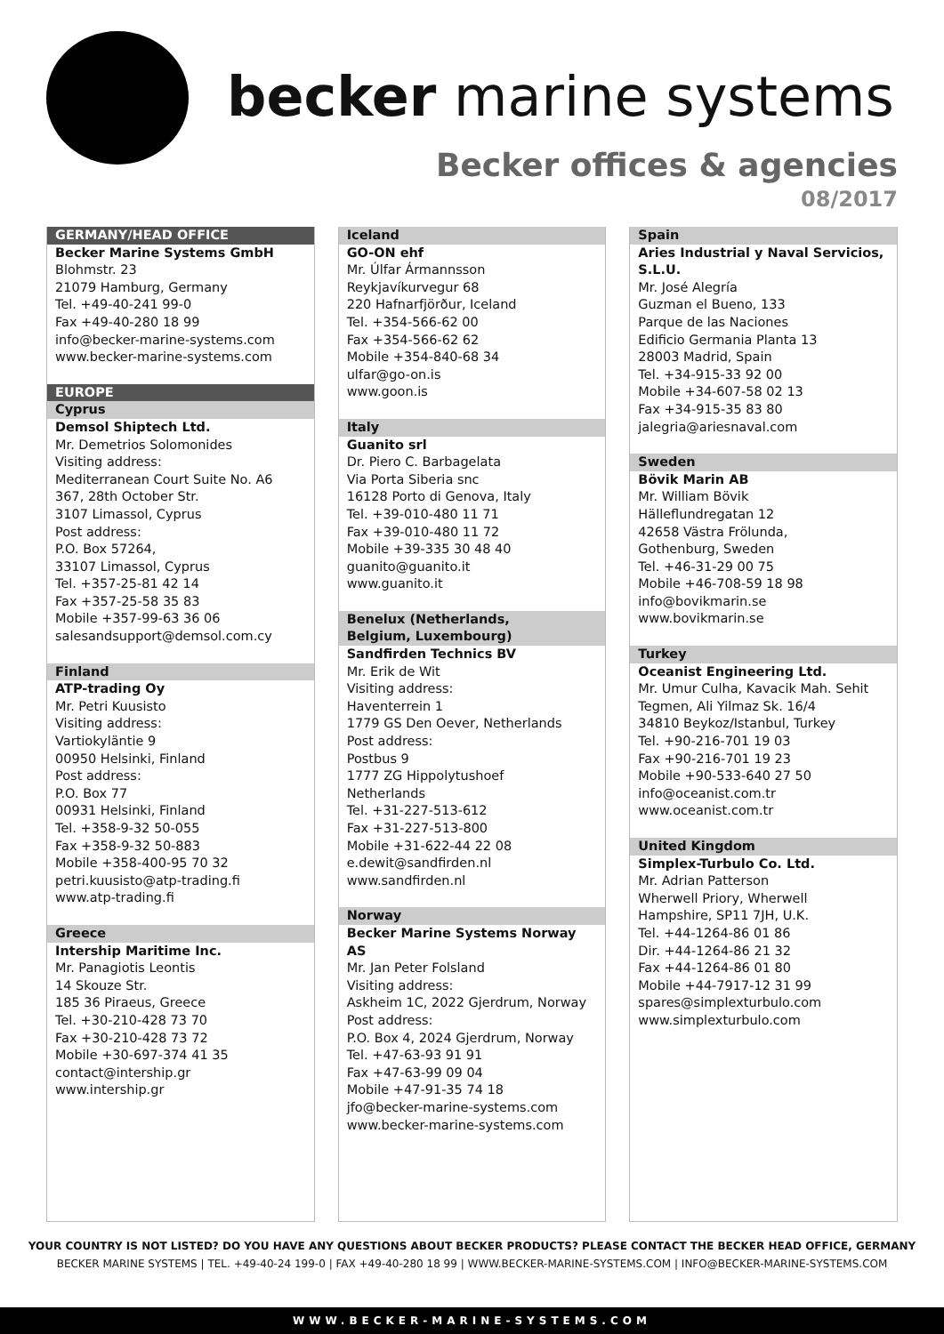becker marine systems
Becker offices & agencies
08/2017
GERMANY/HEAD OFFICE
Becker Marine Systems GmbH
Blohmstr. 23
21079 Hamburg, Germany
Tel. +49-40-241 99-0
Fax +49-40-280 18 99
info@becker-marine-systems.com
www.becker-marine-systems.com
EUROPE
Cyprus
Demsol Shiptech Ltd.
Mr. Demetrios Solomonides
Visiting address:
Mediterranean Court Suite No. A6
367, 28th October Str.
3107 Limassol, Cyprus
Post address:
P.O. Box 57264,
33107 Limassol, Cyprus
Tel. +357-25-81 42 14
Fax +357-25-58 35 83
Mobile +357-99-63 36 06
salesandsupport@demsol.com.cy
Finland
ATP-trading Oy
Mr. Petri Kuusisto
Visiting address:
Vartiokyläntie 9
00950 Helsinki, Finland
Post address:
P.O. Box 77
00931 Helsinki, Finland
Tel. +358-9-32 50-055
Fax +358-9-32 50-883
Mobile +358-400-95 70 32
petri.kuusisto@atp-trading.fi
www.atp-trading.fi
Greece
Intership Maritime Inc.
Mr. Panagiotis Leontis
14 Skouze Str.
185 36 Piraeus, Greece
Tel. +30-210-428 73 70
Fax +30-210-428 73 72
Mobile +30-697-374 41 35
contact@intership.gr
www.intership.gr
Iceland
GO-ON ehf
Mr. Úlfar Ármannsson
Reykjavíkurvegur 68
220 Hafnarfjörður, Iceland
Tel. +354-566-62 00
Fax +354-566-62 62
Mobile +354-840-68 34
ulfar@go-on.is
www.goon.is
Italy
Guanito srl
Dr. Piero C. Barbagelata
Via Porta Siberia snc
16128 Porto di Genova, Italy
Tel. +39-010-480 11 71
Fax +39-010-480 11 72
Mobile +39-335 30 48 40
guanito@guanito.it
www.guanito.it
Benelux (Netherlands,
Belgium, Luxembourg)
Sandfirden Technics BV
Mr. Erik de Wit
Visiting address:
Haventerrein 1
1779 GS Den Oever, Netherlands
Post address:
Postbus 9
1777 ZG Hippolytushoef
Netherlands
Tel. +31-227-513-612
Fax +31-227-513-800
Mobile +31-622-44 22 08
e.dewit@sandfirden.nl
www.sandfirden.nl
Norway
Becker Marine Systems Norway AS
Mr. Jan Peter Folsland
Visiting address:
Askheim 1C, 2022 Gjerdrum, Norway
Post address:
P.O. Box 4, 2024 Gjerdrum, Norway
Tel. +47-63-93 91 91
Fax +47-63-99 09 04
Mobile +47-91-35 74 18
jfo@becker-marine-systems.com
www.becker-marine-systems.com
Spain
Aries Industrial y Naval Servicios, S.L.U.
Mr. José Alegría
Guzman el Bueno, 133
Parque de las Naciones
Edificio Germania Planta 13
28003 Madrid, Spain
Tel. +34-915-33 92 00
Mobile +34-607-58 02 13
Fax +34-915-35 83 80
jalegria@ariesnaval.com
Sweden
Bövik Marin AB
Mr. William Bövik
Hälleflundregatan 12
42658 Västra Frölunda,
Gothenburg, Sweden
Tel. +46-31-29 00 75
Mobile +46-708-59 18 98
info@bovikmarin.se
www.bovikmarin.se
Turkey
Oceanist Engineering Ltd.
Mr. Umur Culha, Kavacik Mah. Sehit Tegmen, Ali Yilmaz Sk. 16/4
34810 Beykoz/Istanbul, Turkey
Tel. +90-216-701 19 03
Fax +90-216-701 19 23
Mobile +90-533-640 27 50
info@oceanist.com.tr
www.oceanist.com.tr
United Kingdom
Simplex-Turbulo Co. Ltd.
Mr. Adrian Patterson
Wherwell Priory, Wherwell
Hampshire, SP11 7JH, U.K.
Tel. +44-1264-86 01 86
Dir. +44-1264-86 21 32
Fax +44-1264-86 01 80
Mobile +44-7917-12 31 99
spares@simplexturbulo.com
www.simplexturbulo.com
YOUR COUNTRY IS NOT LISTED? DO YOU HAVE ANY QUESTIONS ABOUT BECKER PRODUCTS? PLEASE CONTACT THE BECKER HEAD OFFICE, GERMANY
BECKER MARINE SYSTEMS | TEL. +49-40-24 199-0 | FAX +49-40-280 18 99 | WWW.BECKER-MARINE-SYSTEMS.COM | INFO@BECKER-MARINE-SYSTEMS.COM
WWW.BECKER-MARINE-SYSTEMS.COM